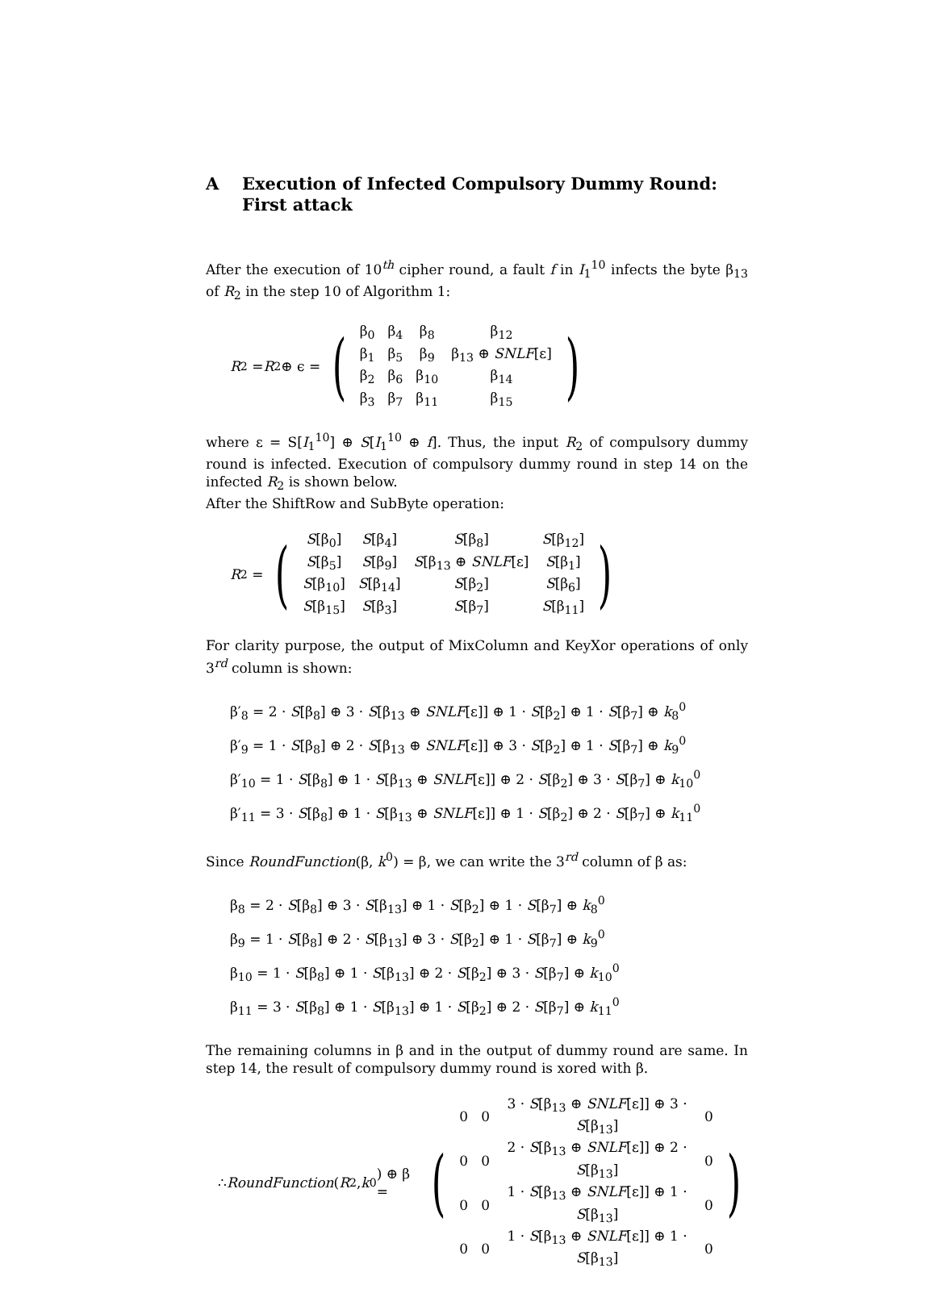A Execution of Infected Compulsory Dummy Round: First attack
After the execution of 10<sup>th</sup> cipher round, a fault f in I<sub>1</sub><sup>10</sup> infects the byte β<sub>13</sub> of R<sub>2</sub> in the step 10 of Algorithm 1:
R<sub>2</sub> = R<sub>2</sub> ⊕ ϵ =
(
| β<sub>0</sub> | β<sub>4</sub> | β<sub>8</sub> | β<sub>12</sub> |
| β<sub>1</sub> | β<sub>5</sub> | β<sub>9</sub> | β<sub>13</sub> ⊕ SNLF [ε] |
| β<sub>2</sub> | β<sub>6</sub> | β<sub>10</sub> | β<sub>14</sub> |
| β<sub>3</sub> | β<sub>7</sub> | β<sub>11</sub> | β<sub>15</sub> |
)
where ε = S[I<sub>1</sub><sup>10</sup>] ⊕ S[I<sub>1</sub><sup>10</sup> ⊕ f]. Thus, the input R<sub>2</sub> of compulsory dummy round is infected. Execution of compulsory dummy round in step 14 on the infected R<sub>2</sub> is shown below.
After the ShiftRow and SubByte operation:
R<sub>2</sub> =
(
| S [β<sub>0</sub>] | S [β<sub>4</sub>] | S [β<sub>8</sub>] | S [β<sub>12</sub>] |
| S [β<sub>5</sub>] | S [β<sub>9</sub>] | S [β<sub>13</sub> ⊕ SNLF [ε] | S [β<sub>1</sub>] |
| S [β<sub>10</sub>] | S [β<sub>14</sub>] | S [β<sub>2</sub>] | S [β<sub>6</sub>] |
| S [β<sub>15</sub>] | S [β<sub>3</sub>] | S [β<sub>7</sub>] | S [β<sub>11</sub>] |
)
For clarity purpose, the output of MixColumn and KeyXor operations of only 3<sup>rd</sup> column is shown:
β′<sub>8</sub> = 2 · S[β<sub>8</sub>] ⊕ 3 · S[β<sub>13</sub> ⊕ SNLF[ε]] ⊕ 1 · S[β<sub>2</sub>] ⊕ 1 · S[β<sub>7</sub>] ⊕ k<sub>8</sub><sup>0</sup>
β′<sub>9</sub> = 1 · S[β<sub>8</sub>] ⊕ 2 · S[β<sub>13</sub> ⊕ SNLF[ε]] ⊕ 3 · S[β<sub>2</sub>] ⊕ 1 · S[β<sub>7</sub>] ⊕ k<sub>9</sub><sup>0</sup>
β′<sub>10</sub> = 1 · S[β<sub>8</sub>] ⊕ 1 · S[β<sub>13</sub> ⊕ SNLF[ε]] ⊕ 2 · S[β<sub>2</sub>] ⊕ 3 · S[β<sub>7</sub>] ⊕ k<sub>10</sub><sup>0</sup>
β′<sub>11</sub> = 3 · S[β<sub>8</sub>] ⊕ 1 · S[β<sub>13</sub> ⊕ SNLF[ε]] ⊕ 1 · S[β<sub>2</sub>] ⊕ 2 · S[β<sub>7</sub>] ⊕ k<sub>11</sub><sup>0</sup>
Since RoundFunction(β, k<sup>0</sup>) = β, we can write the 3<sup>rd</sup> column of β as:
β<sub>8</sub> = 2 · S[β<sub>8</sub>] ⊕ 3 · S[β<sub>13</sub>] ⊕ 1 · S[β<sub>2</sub>] ⊕ 1 · S[β<sub>7</sub>] ⊕ k<sub>8</sub><sup>0</sup>
β<sub>9</sub> = 1 · S[β<sub>8</sub>] ⊕ 2 · S[β<sub>13</sub>] ⊕ 3 · S[β<sub>2</sub>] ⊕ 1 · S[β<sub>7</sub>] ⊕ k<sub>9</sub><sup>0</sup>
β<sub>10</sub> = 1 · S[β<sub>8</sub>] ⊕ 1 · S[β<sub>13</sub>] ⊕ 2 · S[β<sub>2</sub>] ⊕ 3 · S[β<sub>7</sub>] ⊕ k<sub>10</sub><sup>0</sup>
β<sub>11</sub> = 3 · S[β<sub>8</sub>] ⊕ 1 · S[β<sub>13</sub>] ⊕ 1 · S[β<sub>2</sub>] ⊕ 2 · S[β<sub>7</sub>] ⊕ k<sub>11</sub><sup>0</sup>
The remaining columns in β and in the output of dummy round are same. In step 14, the result of compulsory dummy round is xored with β.
∴ RoundFunction (R<sub>2</sub>, k<sup>0</sup>) ⊕ β =
(
| 0 | 0 | 3 · S [β<sub>13</sub> ⊕ SNLF [ε]] ⊕ 3 · S [β<sub>13</sub>] | 0 |
| 0 | 0 | 2 · S [β<sub>13</sub> ⊕ SNLF [ε]] ⊕ 2 · S [β<sub>13</sub>] | 0 |
| 0 | 0 | 1 · S [β<sub>13</sub> ⊕ SNLF [ε]] ⊕ 1 · S [β<sub>13</sub>] | 0 |
| 0 | 0 | 1 · S [β<sub>13</sub> ⊕ SNLF [ε]] ⊕ 1 · S [β<sub>13</sub>] | 0 |
)